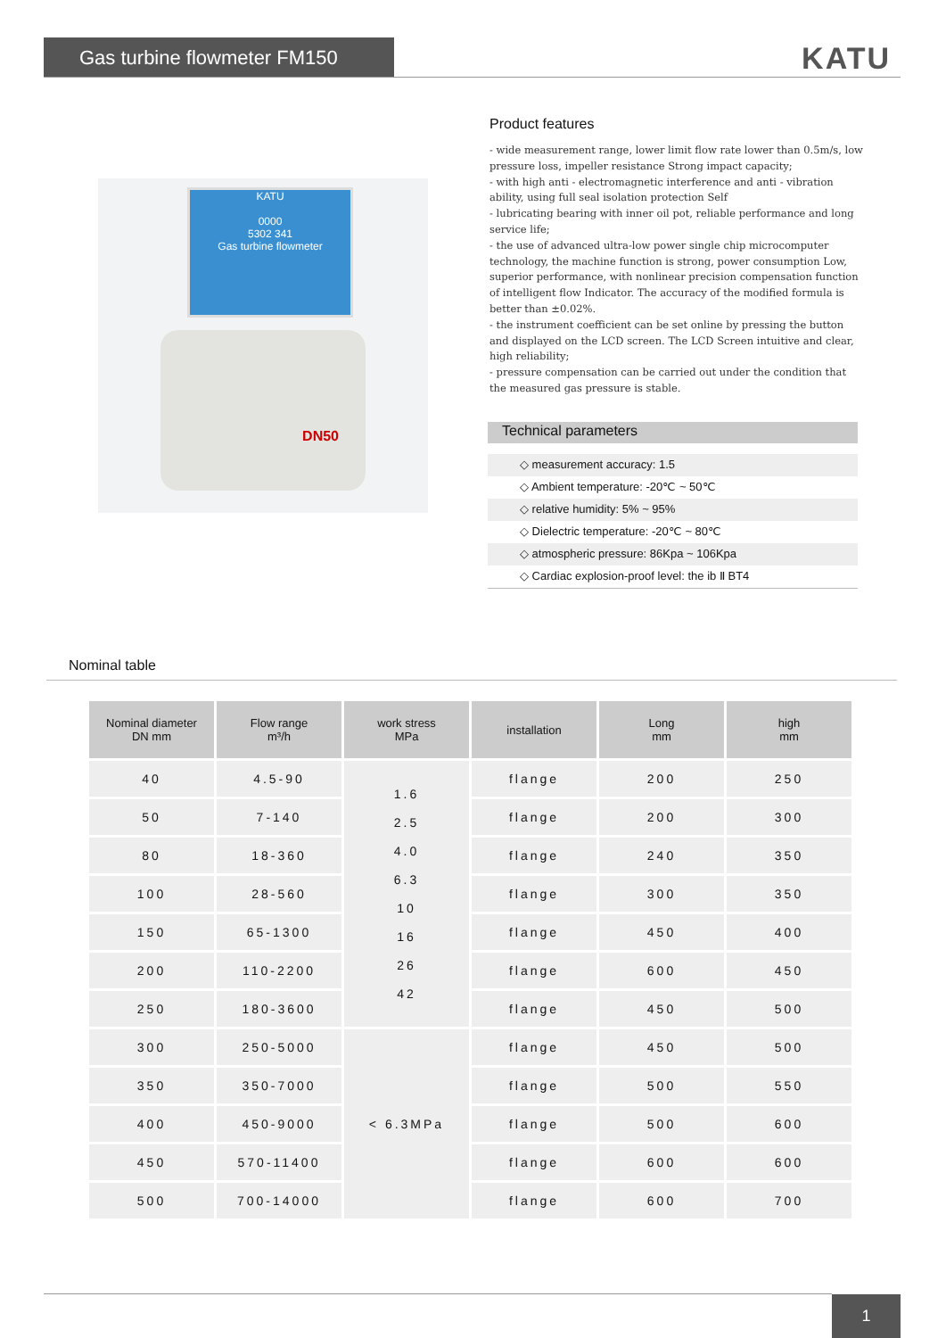Gas turbine flowmeter FM150 KATU
KATU
0000
5302 341
Gas turbine flowmeter
DN50
Product features
- wide measurement range, lower limit flow rate lower than 0.5m/s, low pressure loss, impeller resistance Strong impact capacity;
- with high anti - electromagnetic interference and anti - vibration ability, using full seal isolation protection Self
- lubricating bearing with inner oil pot, reliable performance and long service life;
- the use of advanced ultra-low power single chip microcomputer technology, the machine function is strong, power consumption Low, superior performance, with nonlinear precision compensation function of intelligent flow Indicator. The accuracy of the modified formula is better than ±0.02%.
- the instrument coefficient can be set online by pressing the button and displayed on the LCD screen. The LCD Screen intuitive and clear, high reliability;
- pressure compensation can be carried out under the condition that the measured gas pressure is stable.
Technical parameters
◇ measurement accuracy: 1.5
◇ Ambient temperature: -20℃ ~ 50℃
◇ relative humidity: 5% ~ 95%
◇ Dielectric temperature: -20℃ ~ 80℃
◇ atmospheric pressure: 86Kpa ~ 106Kpa
◇ Cardiac explosion-proof level: the ib Ⅱ BT4
Nominal table
| Nominal diameter DN mm | Flow range m³/h | work stress MPa | installation | Long mm | high mm |
| --- | --- | --- | --- | --- | --- |
| 40 | 4.5-90 | 1.6 2.5 4.0 6.3 10 16 26 42 | flange | 200 | 250 |
| 50 | 7-140 | | flange | 200 | 300 |
| 80 | 18-360 | | flange | 240 | 350 |
| 100 | 28-560 | | flange | 300 | 350 |
| 150 | 65-1300 | | flange | 450 | 400 |
| 200 | 110-2200 | | flange | 600 | 450 |
| 250 | 180-3600 | | flange | 450 | 500 |
| 300 | 250-5000 | < 6.3MPa | flange | 450 | 500 |
| 350 | 350-7000 | | flange | 500 | 550 |
| 400 | 450-9000 | | flange | 500 | 600 |
| 450 | 570-11400 | | flange | 600 | 600 |
| 500 | 700-14000 | | flange | 600 | 700 |
1